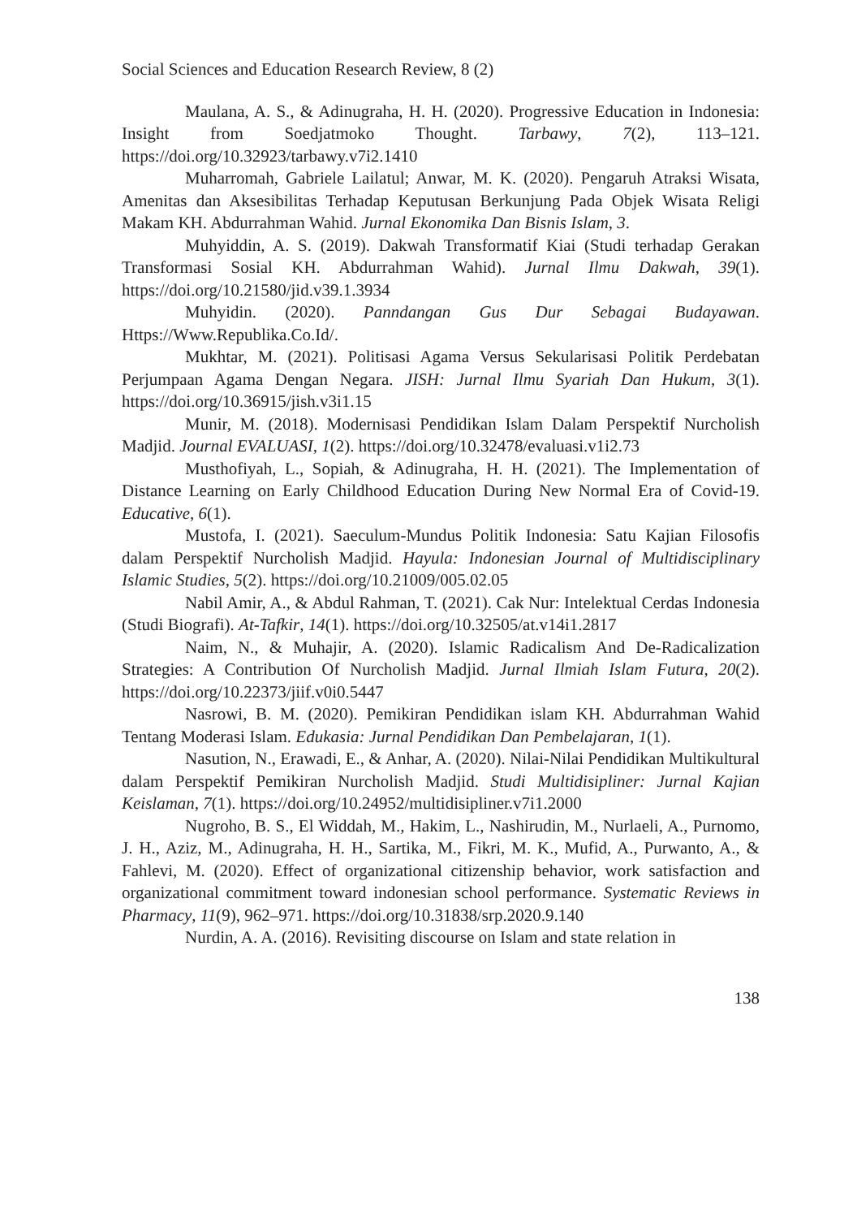Social Sciences and Education Research Review, 8 (2)
Maulana, A. S., & Adinugraha, H. H. (2020). Progressive Education in Indonesia: Insight from Soedjatmoko Thought. Tarbawy, 7(2), 113–121. https://doi.org/10.32923/tarbawy.v7i2.1410
Muharromah, Gabriele Lailatul; Anwar, M. K. (2020). Pengaruh Atraksi Wisata, Amenitas dan Aksesibilitas Terhadap Keputusan Berkunjung Pada Objek Wisata Religi Makam KH. Abdurrahman Wahid. Jurnal Ekonomika Dan Bisnis Islam, 3.
Muhyiddin, A. S. (2019). Dakwah Transformatif Kiai (Studi terhadap Gerakan Transformasi Sosial KH. Abdurrahman Wahid). Jurnal Ilmu Dakwah, 39(1). https://doi.org/10.21580/jid.v39.1.3934
Muhyidin. (2020). Panndangan Gus Dur Sebagai Budayawan. Https://Www.Republika.Co.Id/.
Mukhtar, M. (2021). Politisasi Agama Versus Sekularisasi Politik Perdebatan Perjumpaan Agama Dengan Negara. JISH: Jurnal Ilmu Syariah Dan Hukum, 3(1). https://doi.org/10.36915/jish.v3i1.15
Munir, M. (2018). Modernisasi Pendidikan Islam Dalam Perspektif Nurcholish Madjid. Journal EVALUASI, 1(2). https://doi.org/10.32478/evaluasi.v1i2.73
Musthofiyah, L., Sopiah, & Adinugraha, H. H. (2021). The Implementation of Distance Learning on Early Childhood Education During New Normal Era of Covid-19. Educative, 6(1).
Mustofa, I. (2021). Saeculum-Mundus Politik Indonesia: Satu Kajian Filosofis dalam Perspektif Nurcholish Madjid. Hayula: Indonesian Journal of Multidisciplinary Islamic Studies, 5(2). https://doi.org/10.21009/005.02.05
Nabil Amir, A., & Abdul Rahman, T. (2021). Cak Nur: Intelektual Cerdas Indonesia (Studi Biografi). At-Tafkir, 14(1). https://doi.org/10.32505/at.v14i1.2817
Naim, N., & Muhajir, A. (2020). Islamic Radicalism And De-Radicalization Strategies: A Contribution Of Nurcholish Madjid. Jurnal Ilmiah Islam Futura, 20(2). https://doi.org/10.22373/jiif.v0i0.5447
Nasrowi, B. M. (2020). Pemikiran Pendidikan islam KH. Abdurrahman Wahid Tentang Moderasi Islam. Edukasia: Jurnal Pendidikan Dan Pembelajaran, 1(1).
Nasution, N., Erawadi, E., & Anhar, A. (2020). Nilai-Nilai Pendidikan Multikultural dalam Perspektif Pemikiran Nurcholish Madjid. Studi Multidisipliner: Jurnal Kajian Keislaman, 7(1). https://doi.org/10.24952/multidisipliner.v7i1.2000
Nugroho, B. S., El Widdah, M., Hakim, L., Nashirudin, M., Nurlaeli, A., Purnomo, J. H., Aziz, M., Adinugraha, H. H., Sartika, M., Fikri, M. K., Mufid, A., Purwanto, A., & Fahlevi, M. (2020). Effect of organizational citizenship behavior, work satisfaction and organizational commitment toward indonesian school performance. Systematic Reviews in Pharmacy, 11(9), 962–971. https://doi.org/10.31838/srp.2020.9.140
Nurdin, A. A. (2016). Revisiting discourse on Islam and state relation in
138